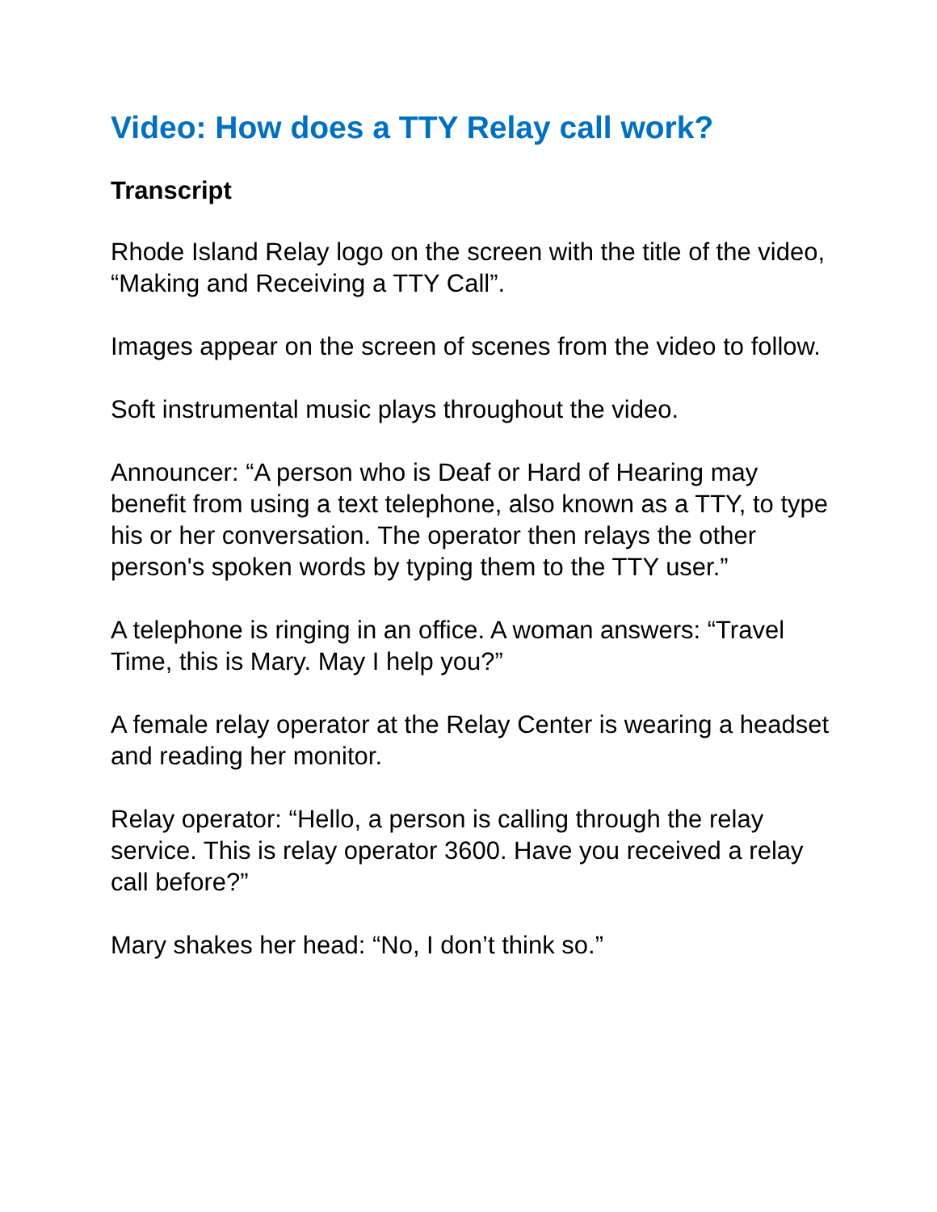Video: How does a TTY Relay call work?
Transcript
Rhode Island Relay logo on the screen with the title of the video, “Making and Receiving a TTY Call”.
Images appear on the screen of scenes from the video to follow.
Soft instrumental music plays throughout the video.
Announcer: “A person who is Deaf or Hard of Hearing may benefit from using a text telephone, also known as a TTY, to type his or her conversation. The operator then relays the other person's spoken words by typing them to the TTY user.”
A telephone is ringing in an office. A woman answers: “Travel Time, this is Mary. May I help you?”
A female relay operator at the Relay Center is wearing a headset and reading her monitor.
Relay operator: “Hello, a person is calling through the relay service. This is relay operator 3600. Have you received a relay call before?”
Mary shakes her head: “No, I don’t think so.”